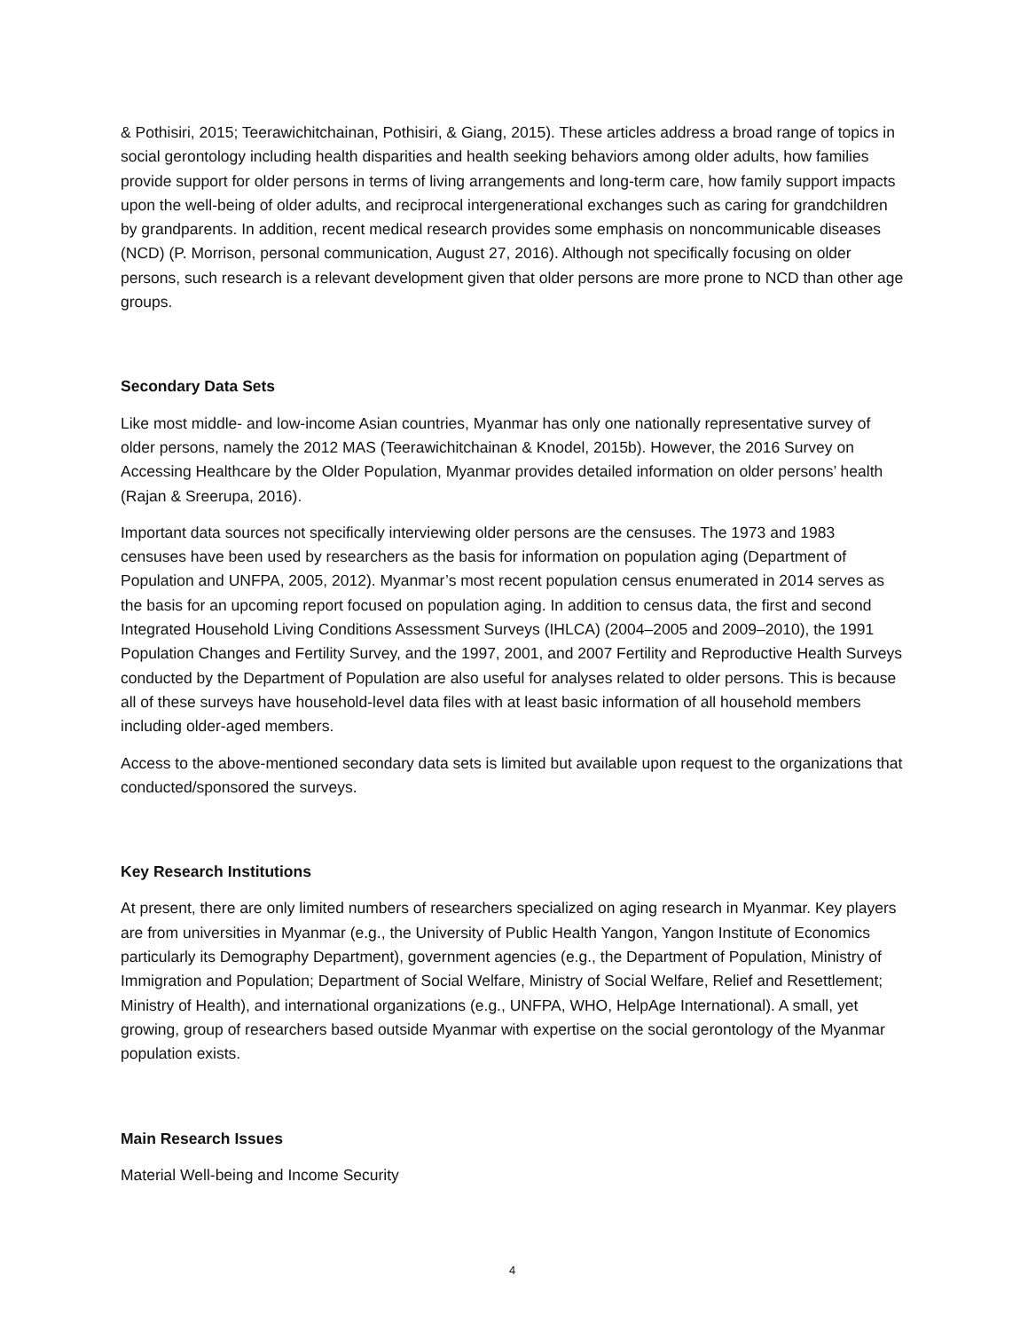& Pothisiri, 2015; Teerawichitchainan, Pothisiri, & Giang, 2015). These articles address a broad range of topics in social gerontology including health disparities and health seeking behaviors among older adults, how families provide support for older persons in terms of living arrangements and long-term care, how family support impacts upon the well-being of older adults, and reciprocal intergenerational exchanges such as caring for grandchildren by grandparents. In addition, recent medical research provides some emphasis on noncommunicable diseases (NCD) (P. Morrison, personal communication, August 27, 2016). Although not specifically focusing on older persons, such research is a relevant development given that older persons are more prone to NCD than other age groups.
Secondary Data Sets
Like most middle- and low-income Asian countries, Myanmar has only one nationally representative survey of older persons, namely the 2012 MAS (Teerawichitchainan & Knodel, 2015b). However, the 2016 Survey on Accessing Healthcare by the Older Population, Myanmar provides detailed information on older persons’ health (Rajan & Sreerupa, 2016).
Important data sources not specifically interviewing older persons are the censuses. The 1973 and 1983 censuses have been used by researchers as the basis for information on population aging (Department of Population and UNFPA, 2005, 2012). Myanmar’s most recent population census enumerated in 2014 serves as the basis for an upcoming report focused on population aging. In addition to census data, the first and second Integrated Household Living Conditions Assessment Surveys (IHLCA) (2004–2005 and 2009–2010), the 1991 Population Changes and Fertility Survey, and the 1997, 2001, and 2007 Fertility and Reproductive Health Surveys conducted by the Department of Population are also useful for analyses related to older persons. This is because all of these surveys have household-level data files with at least basic information of all household members including older-aged members.
Access to the above-mentioned secondary data sets is limited but available upon request to the organizations that conducted/sponsored the surveys.
Key Research Institutions
At present, there are only limited numbers of researchers specialized on aging research in Myanmar. Key players are from universities in Myanmar (e.g., the University of Public Health Yangon, Yangon Institute of Economics particularly its Demography Department), government agencies (e.g., the Department of Population, Ministry of Immigration and Population; Department of Social Welfare, Ministry of Social Welfare, Relief and Resettlement; Ministry of Health), and international organizations (e.g., UNFPA, WHO, HelpAge International). A small, yet growing, group of researchers based outside Myanmar with expertise on the social gerontology of the Myanmar population exists.
Main Research Issues
Material Well-being and Income Security
4